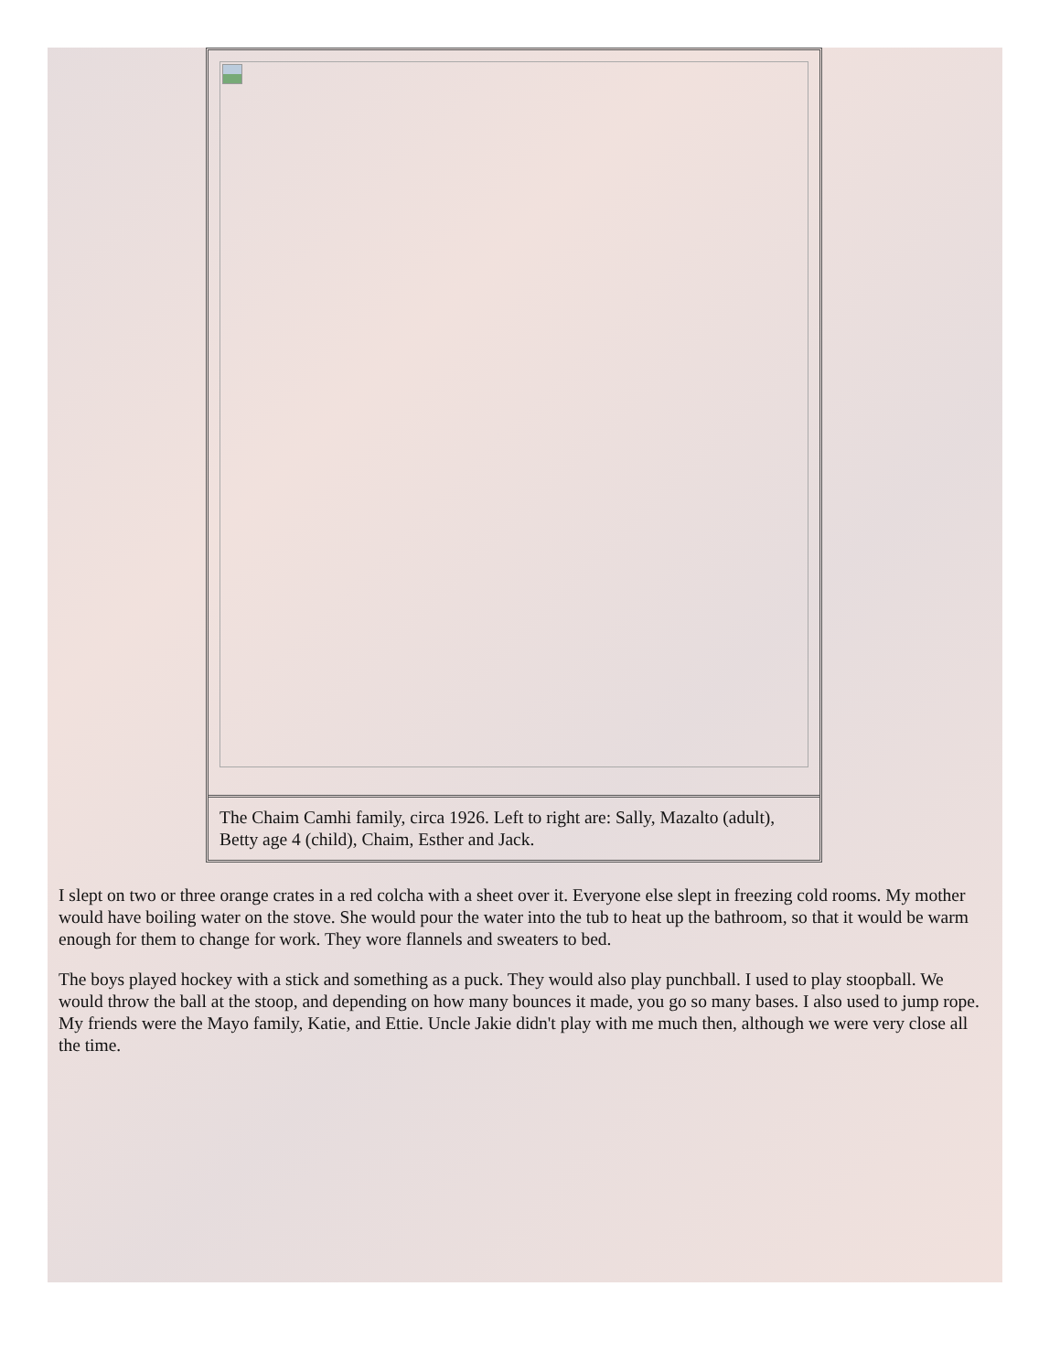The Chaim Camhi family, circa 1926. Left to right are: Sally, Mazalto (adult), Betty age 4 (child), Chaim, Esther and Jack.
I slept on two or three orange crates in a red colcha with a sheet over it. Everyone else slept in freezing cold rooms. My mother would have boiling water on the stove. She would pour the water into the tub to heat up the bathroom, so that it would be warm enough for them to change for work. They wore flannels and sweaters to bed.
The boys played hockey with a stick and something as a puck. They would also play punchball. I used to play stoopball. We would throw the ball at the stoop, and depending on how many bounces it made, you go so many bases. I also used to jump rope. My friends were the Mayo family, Katie, and Ettie. Uncle Jakie didn't play with me much then, although we were very close all the time.